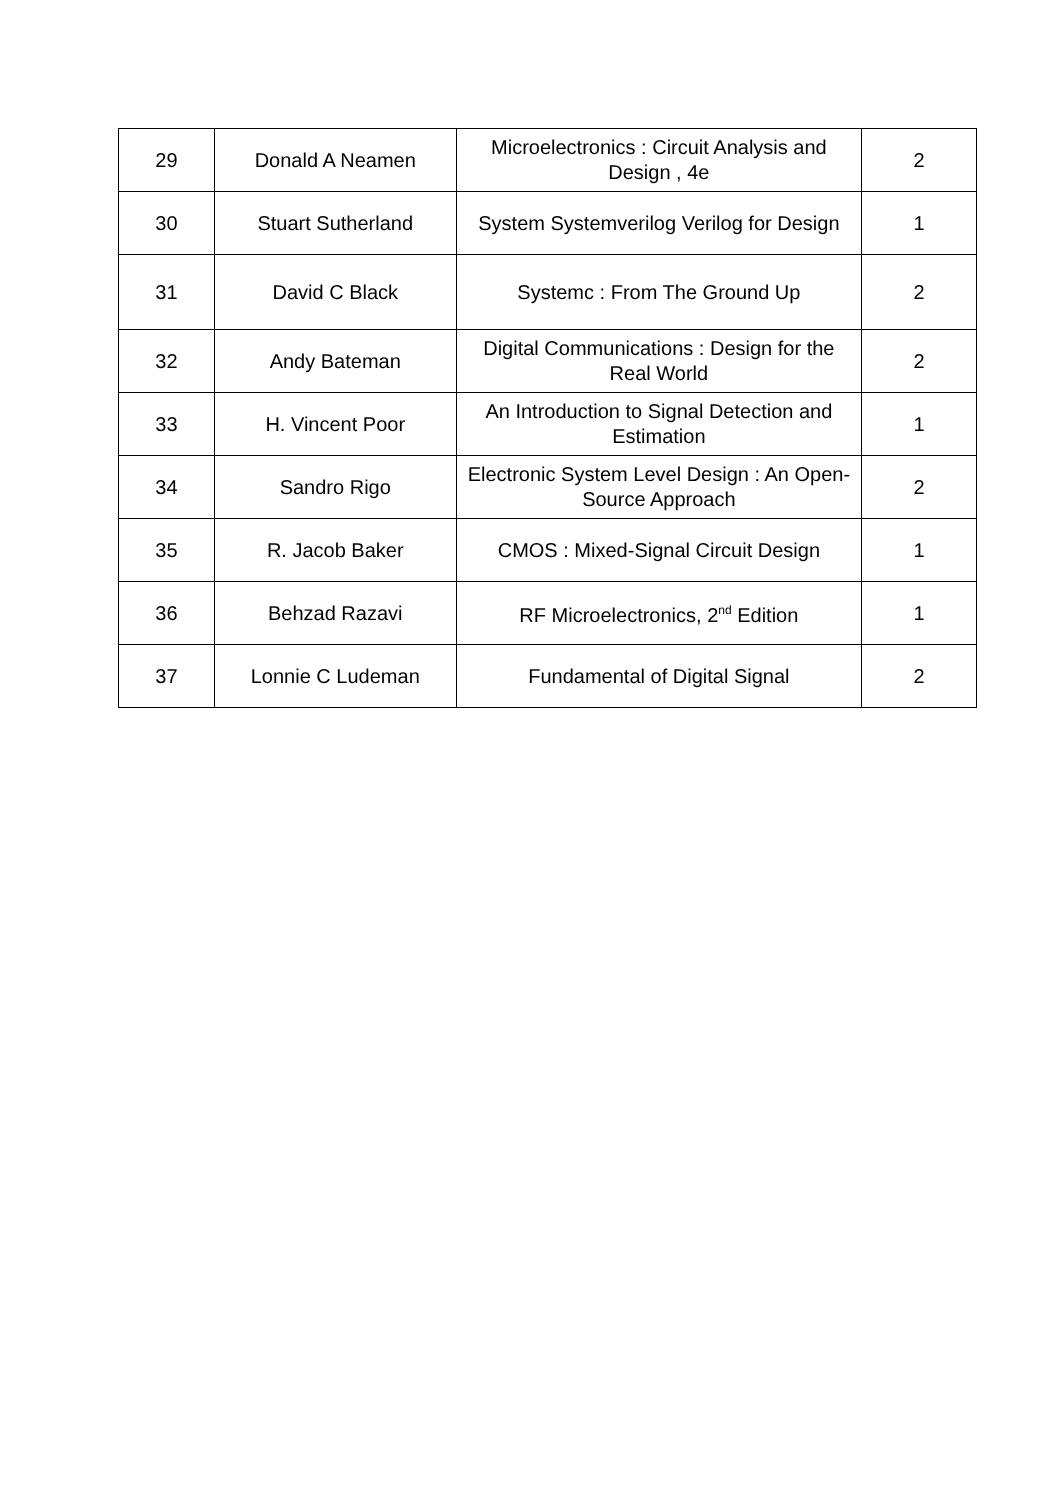| 29 | Donald A Neamen | Microelectronics : Circuit Analysis and Design , 4e | 2 |
| 30 | Stuart Sutherland | System Systemverilog Verilog for Design | 1 |
| 31 | David C Black | Systemc : From The Ground Up | 2 |
| 32 | Andy Bateman | Digital Communications : Design for the Real World | 2 |
| 33 | H. Vincent Poor | An Introduction to Signal Detection and Estimation | 1 |
| 34 | Sandro Rigo | Electronic System Level Design : An Open-Source Approach | 2 |
| 35 | R. Jacob Baker | CMOS : Mixed-Signal Circuit Design | 1 |
| 36 | Behzad Razavi | RF Microelectronics, 2<sup>nd</sup> Edition | 1 |
| 37 | Lonnie C Ludeman | Fundamental of Digital Signal | 2 |